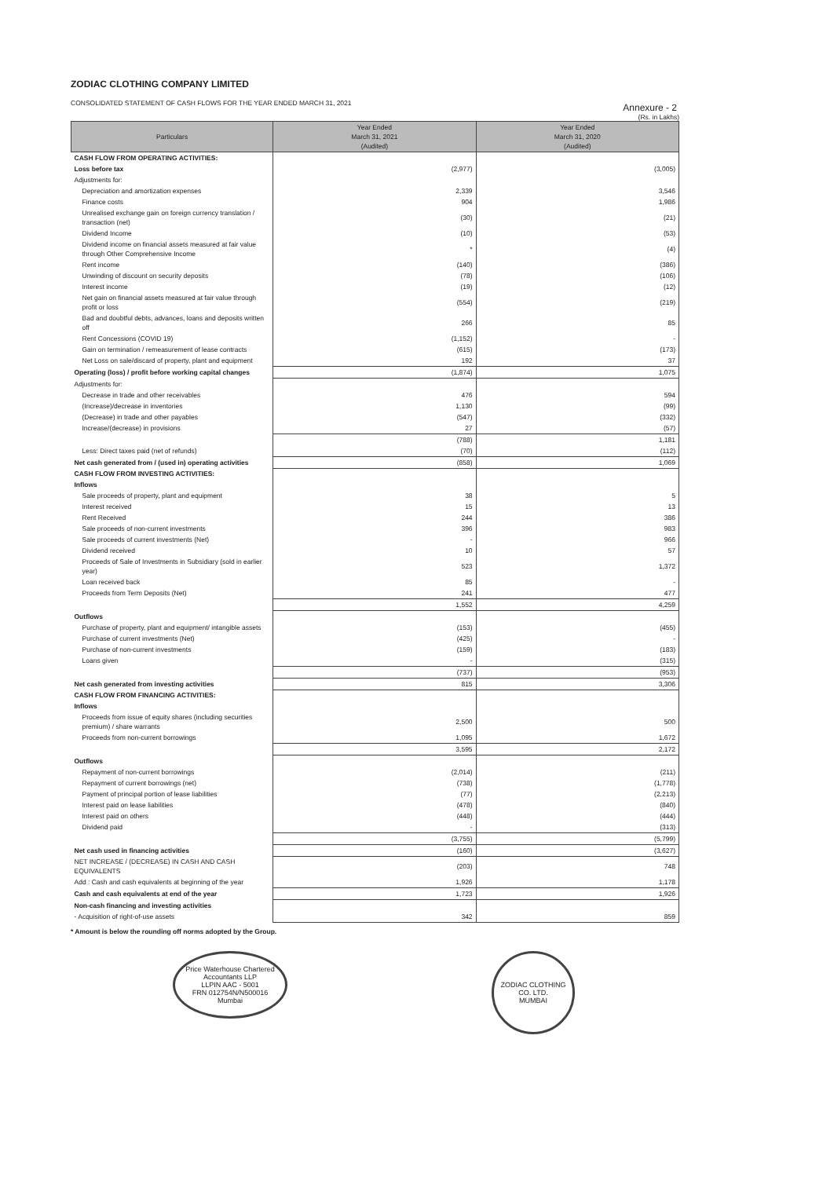ZODIAC CLOTHING COMPANY LIMITED
CONSOLIDATED STATEMENT OF CASH FLOWS FOR THE YEAR ENDED MARCH 31, 2021
Annexure - 2
(Rs. in Lakhs)
| Particulars | Year Ended March 31, 2021 (Audited) | Year Ended March 31, 2020 (Audited) |
| --- | --- | --- |
| CASH FLOW FROM OPERATING ACTIVITIES: | | |
| Loss before tax | (2,977) | (3,005) |
| Adjustments for: | | |
| Depreciation and amortization expenses | 2,339 | 3,546 |
| Finance costs | 904 | 1,986 |
| Unrealised exchange gain on foreign currency translation / transaction (net) | (30) | (21) |
| Dividend Income | (10) | (53) |
| Dividend income on financial assets measured at fair value through Other Comprehensive Income | * | (4) |
| Rent income | (140) | (386) |
| Unwinding of discount on security deposits | (78) | (106) |
| Interest income | (19) | (12) |
| Net gain on financial assets measured at fair value through profit or loss | (554) | (219) |
| Bad and doubtful debts, advances, loans and deposits written off | 266 | 85 |
| Rent Concessions (COVID 19) | (1,152) | - |
| Gain on termination / remeasurement of lease contracts | (615) | (173) |
| Net Loss on sale/discard of property, plant and equipment | 192 | 37 |
| Operating (loss) / profit before working capital changes | (1,874) | 1,075 |
| Adjustments for: | | |
| Decrease in trade and other receivables | 476 | 594 |
| (Increase)/decrease in inventories | 1,130 | (99) |
| (Decrease) in trade and other payables | (547) | (332) |
| Increase/(decrease) in provisions | 27 | (57) |
| | (788) | 1,181 |
| Less: Direct taxes paid (net of refunds) | (70) | (112) |
| Net cash generated from / (used in) operating activities | (858) | 1,069 |
| CASH FLOW FROM INVESTING ACTIVITIES: | | |
| Inflows | | |
| Sale proceeds of property, plant and equipment | 38 | 5 |
| Interest received | 15 | 13 |
| Rent Received | 244 | 386 |
| Sale proceeds of non-current investments | 396 | 983 |
| Sale proceeds of current investments (Net) | - | 966 |
| Dividend received | 10 | 57 |
| Proceeds of Sale of Investments in Subsidiary (sold in earlier year) | 523 | 1,372 |
| Loan received back | 85 | - |
| Proceeds from Term Deposits (Net) | 241 | 477 |
| | 1,552 | 4,259 |
| Outflows | | |
| Purchase of property, plant and equipment/ intangible assets | (153) | (455) |
| Purchase of current investments (Net) | (425) | - |
| Purchase of non-current investments | (159) | (183) |
| Loans given | - | (315) |
| | (737) | (953) |
| Net cash generated from investing activities | 815 | 3,306 |
| CASH FLOW FROM FINANCING ACTIVITIES: | | |
| Inflows | | |
| Proceeds from issue of equity shares (including securities premium) / share warrants | 2,500 | 500 |
| Proceeds from non-current borrowings | 1,095 | 1,672 |
| | 3,595 | 2,172 |
| Outflows | | |
| Repayment of non-current borrowings | (2,014) | (211) |
| Repayment of current borrowings (net) | (738) | (1,778) |
| Payment of principal portion of lease liabilities | (77) | (2,213) |
| Interest paid on lease liabilities | (478) | (840) |
| Interest paid on others | (448) | (444) |
| Dividend paid | - | (313) |
| | (3,755) | (5,799) |
| Net cash used in financing activities | (160) | (3,627) |
| NET INCREASE / (DECREASE) IN CASH AND CASH EQUIVALENTS | (203) | 748 |
| Add : Cash and cash equivalents at beginning of the year | 1,926 | 1,178 |
| Cash and cash equivalents at end of the year | 1,723 | 1,926 |
| Non-cash financing and investing activities | | |
| - Acquisition of right-of-use assets | 342 | 859 |
* Amount is below the rounding off norms adopted by the Group.
Price Waterhouse Chartered Accountants LLP
LLPIN AAC - 5001
FRN 012754N/N500016
Mumbai
ZODIAC CLOTHING CO. LTD.
MUMBAI